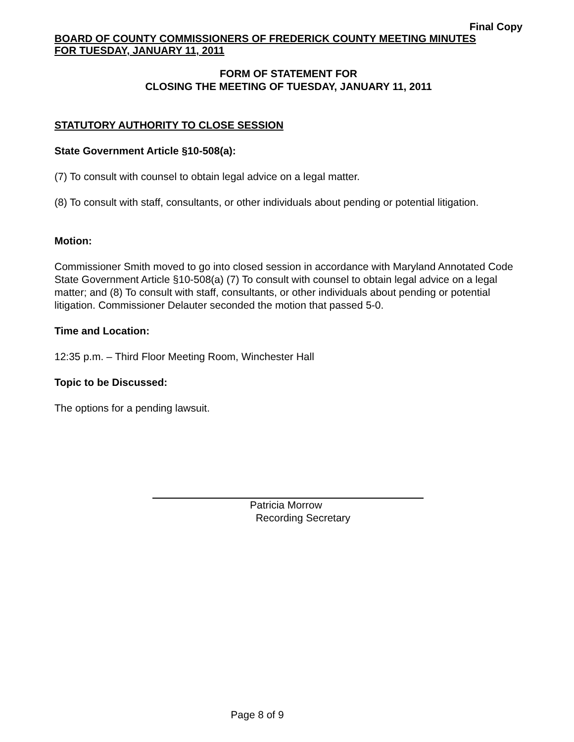Final Copy
BOARD OF COUNTY COMMISSIONERS OF FREDERICK COUNTY MEETING MINUTES
FOR TUESDAY, JANUARY 11, 2011
FORM OF STATEMENT FOR
CLOSING THE MEETING OF TUESDAY, JANUARY 11, 2011
STATUTORY AUTHORITY TO CLOSE SESSION
State Government Article §10-508(a):
(7) To consult with counsel to obtain legal advice on a legal matter.
(8) To consult with staff, consultants, or other individuals about pending or potential litigation.
Motion:
Commissioner Smith moved to go into closed session in accordance with Maryland Annotated Code State Government Article §10-508(a) (7) To consult with counsel to obtain legal advice on a legal matter; and (8) To consult with staff, consultants, or other individuals about pending or potential litigation. Commissioner Delauter seconded the motion that passed 5-0.
Time and Location:
12:35 p.m. – Third Floor Meeting Room, Winchester Hall
Topic to be Discussed:
The options for a pending lawsuit.
Patricia Morrow
Recording Secretary
Page 8 of 9